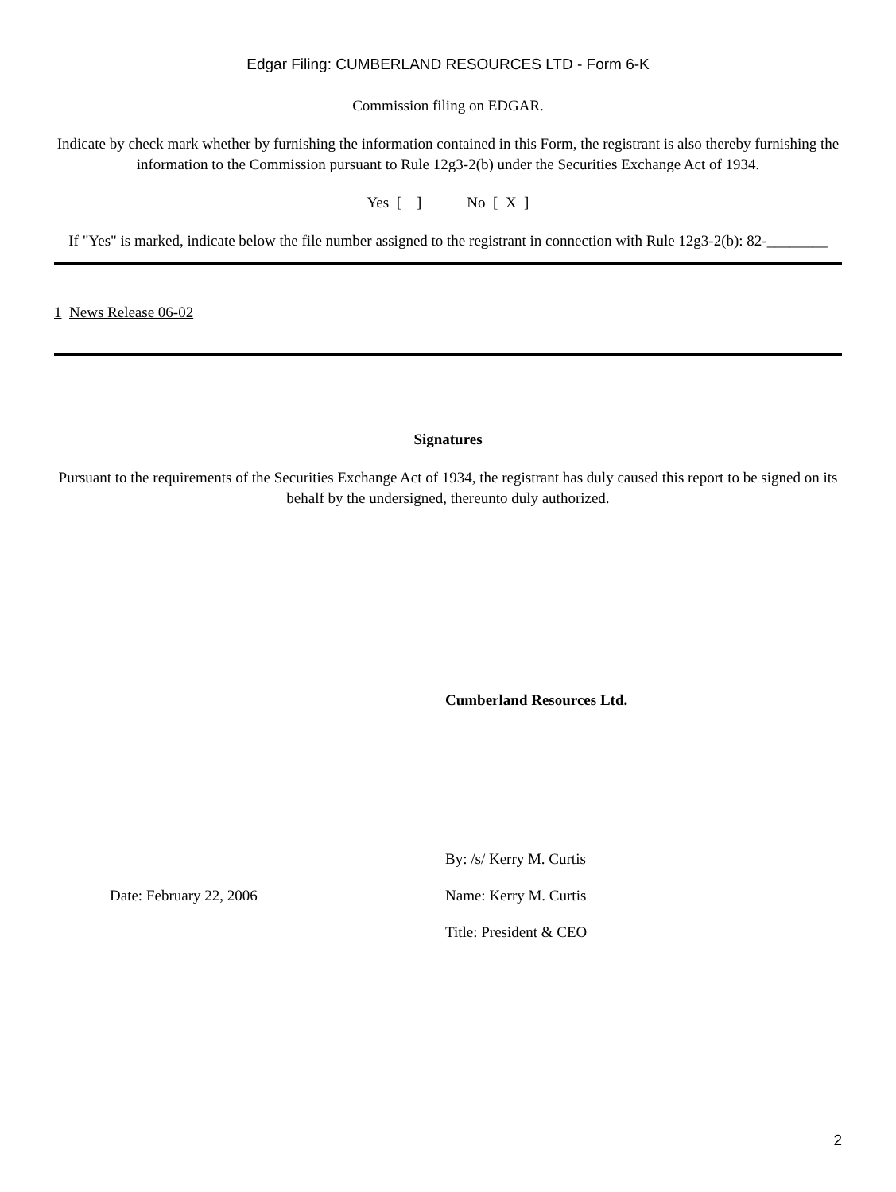Edgar Filing: CUMBERLAND RESOURCES LTD - Form 6-K
Commission filing on EDGAR.
Indicate by check mark whether by furnishing the information contained in this Form, the registrant is also thereby furnishing the information to the Commission pursuant to Rule 12g3-2(b) under the Securities Exchange Act of 1934.
Yes [ ] No [ X ]
If "Yes" is marked, indicate below the file number assigned to the registrant in connection with Rule 12g3-2(b): 82-________
1 News Release 06-02
Signatures
Pursuant to the requirements of the Securities Exchange Act of 1934, the registrant has duly caused this report to be signed on its behalf by the undersigned, thereunto duly authorized.
Cumberland Resources Ltd.
By: /s/ Kerry M. Curtis
Date: February 22, 2006 Name: Kerry M. Curtis
Title: President & CEO
2